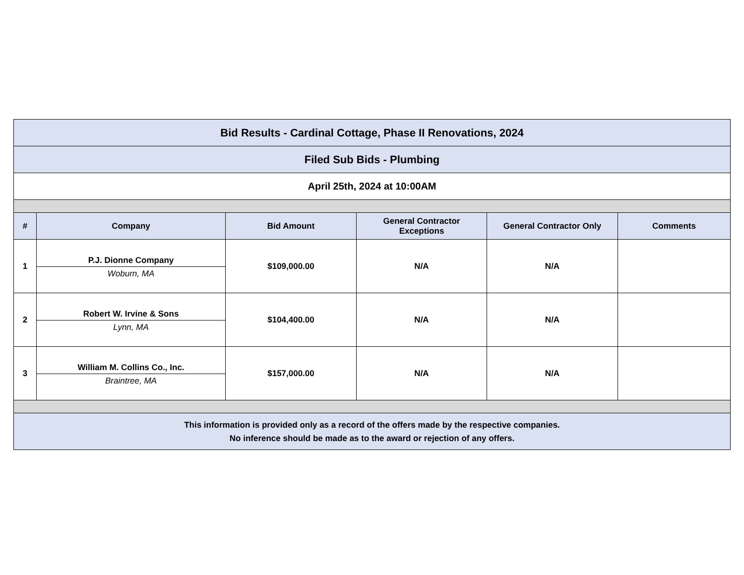| Bid Results - Cardinal Cottage, Phase II Renovations, 2024 | | | | | |
| Filed Sub Bids - Plumbing | | | | | |
| April 25th, 2024 at 10:00AM | | | | | |
| # | Company | Bid Amount | General Contractor Exceptions | General Contractor Only | Comments |
| 1 | P.J. Dionne Company Woburn, MA | $109,000.00 | N/A | N/A | |
| 2 | Robert W. Irvine & Sons Lynn, MA | $104,400.00 | N/A | N/A | |
| 3 | William M. Collins Co., Inc. Braintree, MA | $157,000.00 | N/A | N/A | |
| This information is provided only as a record of the offers made by the respective companies. No inference should be made as to the award or rejection of any offers. | | | | | |